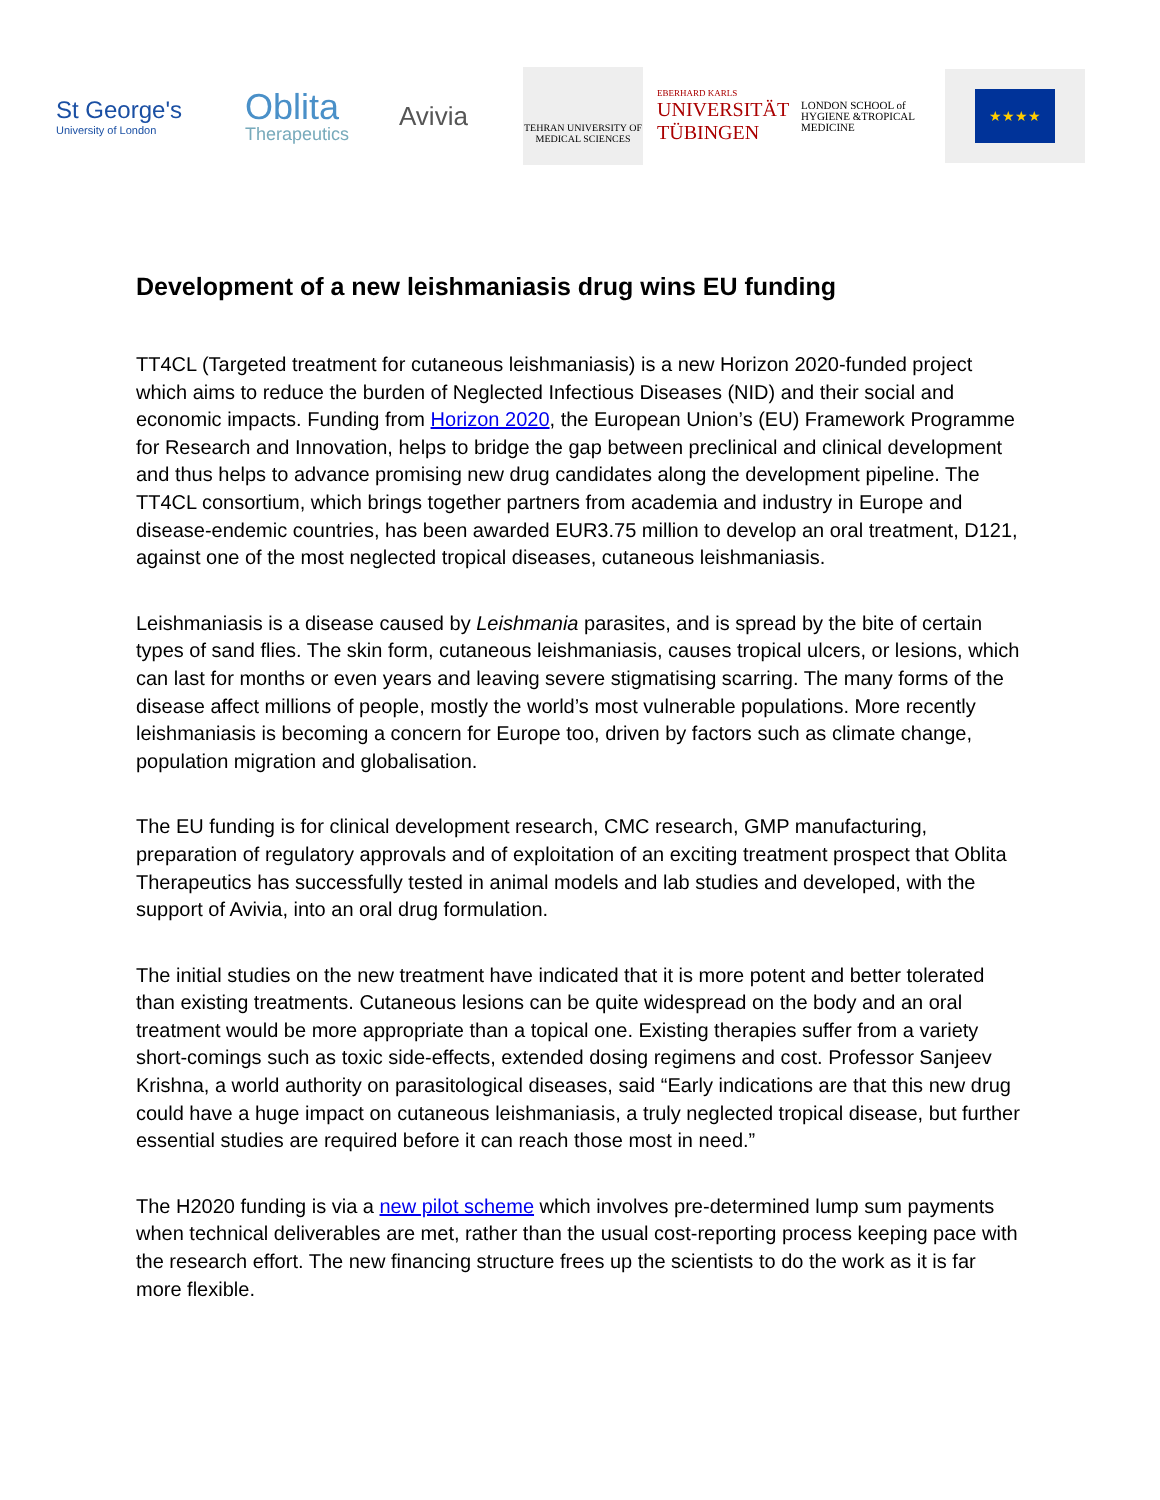St George's
University of London
Oblita
Therapeutics
Avivia
TEHRAN UNIVERSITY OF MEDICAL SCIENCES
EBERHARD KARLS
UNIVERSITÄT TÜBINGEN
LONDON SCHOOL of HYGIENE &TROPICAL MEDICINE
★★★★
Development of a new leishmaniasis drug wins EU funding
TT4CL (Targeted treatment for cutaneous leishmaniasis) is a new Horizon 2020-funded project which aims to reduce the burden of Neglected Infectious Diseases (NID) and their social and economic impacts. Funding from Horizon 2020, the European Union’s (EU) Framework Programme for Research and Innovation, helps to bridge the gap between preclinical and clinical development and thus helps to advance promising new drug candidates along the development pipeline. The TT4CL consortium, which brings together partners from academia and industry in Europe and disease-endemic countries, has been awarded EUR3.75 million to develop an oral treatment, D121, against one of the most neglected tropical diseases, cutaneous leishmaniasis.
Leishmaniasis is a disease caused by Leishmania parasites, and is spread by the bite of certain types of sand flies. The skin form, cutaneous leishmaniasis, causes tropical ulcers, or lesions, which can last for months or even years and leaving severe stigmatising scarring. The many forms of the disease affect millions of people, mostly the world’s most vulnerable populations. More recently leishmaniasis is becoming a concern for Europe too, driven by factors such as climate change, population migration and globalisation.
The EU funding is for clinical development research, CMC research, GMP manufacturing, preparation of regulatory approvals and of exploitation of an exciting treatment prospect that Oblita Therapeutics has successfully tested in animal models and lab studies and developed, with the support of Avivia, into an oral drug formulation.
The initial studies on the new treatment have indicated that it is more potent and better tolerated than existing treatments. Cutaneous lesions can be quite widespread on the body and an oral treatment would be more appropriate than a topical one. Existing therapies suffer from a variety short-comings such as toxic side-effects, extended dosing regimens and cost. Professor Sanjeev Krishna, a world authority on parasitological diseases, said “Early indications are that this new drug could have a huge impact on cutaneous leishmaniasis, a truly neglected tropical disease, but further essential studies are required before it can reach those most in need.”
The H2020 funding is via a new pilot scheme which involves pre-determined lump sum payments when technical deliverables are met, rather than the usual cost-reporting process keeping pace with the research effort. The new financing structure frees up the scientists to do the work as it is far more flexible.